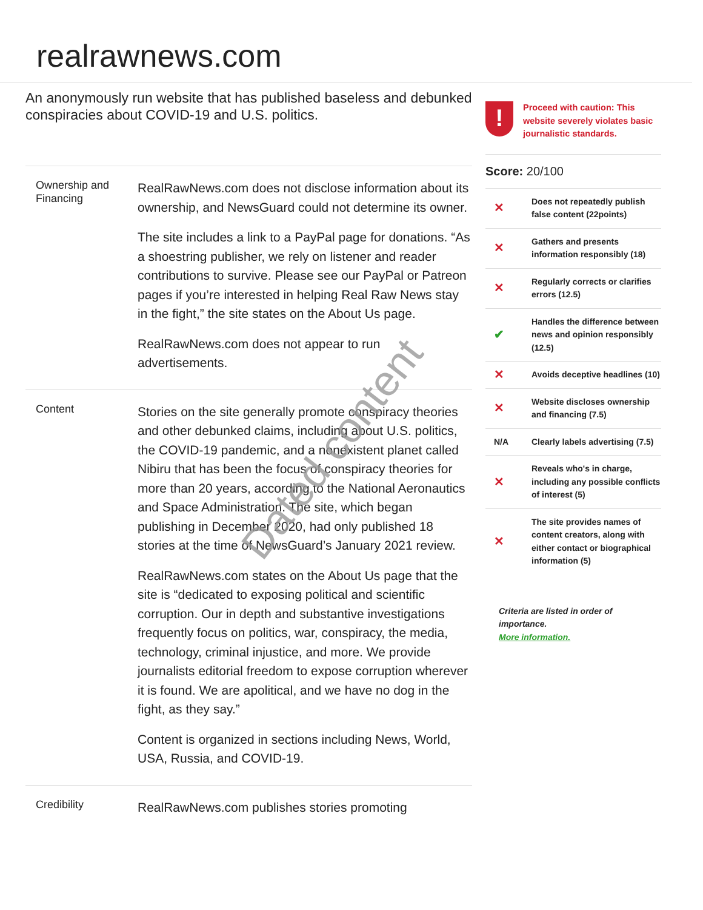realrawnews.com
An anonymously run website that has published baseless and debunked conspiracies about COVID-19 and U.S. politics.
Ownership and Financing
RealRawNews.com does not disclose information about its ownership, and NewsGuard could not determine its owner.
The site includes a link to a PayPal page for donations. “As a shoestring publisher, we rely on listener and reader contributions to survive. Please see our PayPal or Patreon pages if you’re interested in helping Real Raw News stay in the fight,” the site states on the About Us page.
RealRawNews.com does not appear to run advertisements.
Content
Stories on the site generally promote conspiracy theories and other debunked claims, including about U.S. politics, the COVID-19 pandemic, and a nonexistent planet called Nibiru that has been the focus of conspiracy theories for more than 20 years, according to the National Aeronautics and Space Administration. The site, which began publishing in December 2020, had only published 18 stories at the time of NewsGuard’s January 2021 review.
RealRawNews.com states on the About Us page that the site is “dedicated to exposing political and scientific corruption. Our in depth and substantive investigations frequently focus on politics, war, conspiracy, the media, technology, criminal injustice, and more. We provide journalists editorial freedom to expose corruption wherever it is found. We are apolitical, and we have no dog in the fight, as they say.”
Content is organized in sections including News, World, USA, Russia, and COVID-19.
Credibility
RealRawNews.com publishes stories promoting
!
Proceed with caution: This website severely violates basic journalistic standards.
Score: 20/100
| ✕ | Does not repeatedly publish false content (22points) |
| ✕ | Gathers and presents information responsibly (18) |
| ✕ | Regularly corrects or clarifies errors (12.5) |
| ✔ | Handles the difference between news and opinion responsibly (12.5) |
| ✕ | Avoids deceptive headlines (10) |
| ✕ | Website discloses ownership and financing (7.5) |
| N/A | Clearly labels advertising (7.5) |
| ✕ | Reveals who's in charge, including any possible conflicts of interest (5) |
| ✕ | The site provides names of content creators, along with either contact or biographical information (5) |
Criteria are listed in order of importance.
More information.
Dated content